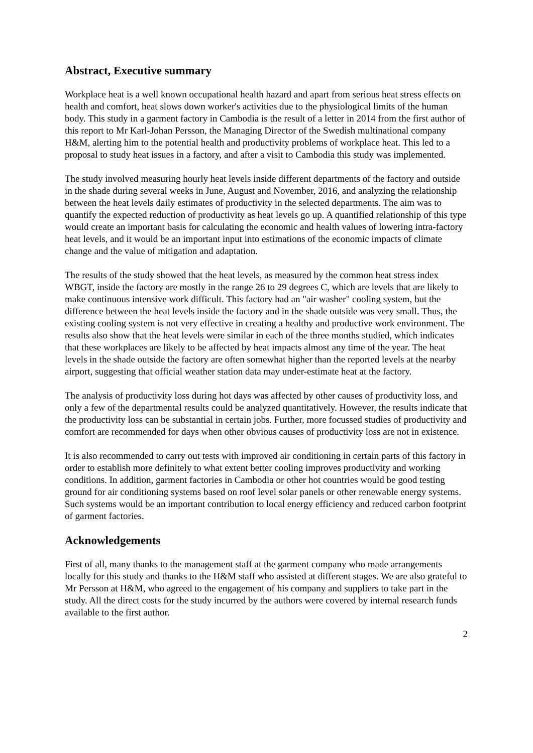Abstract, Executive summary
Workplace heat is a well known occupational health hazard and apart from serious heat stress effects on health and comfort, heat slows down worker's activities due to the physiological limits of the human body. This study in a garment factory in Cambodia is the result of a letter in 2014 from the first author of this report to Mr Karl-Johan Persson, the Managing Director of the Swedish multinational company H&M, alerting him to the potential health and productivity problems of workplace heat. This led to a proposal to study heat issues in a factory, and after a visit to Cambodia this study was implemented.
The study involved measuring hourly heat levels inside different departments of the factory and outside in the shade during several weeks in June, August and November, 2016, and analyzing the relationship between the heat levels daily estimates of productivity in the selected departments. The aim was to quantify the expected reduction of productivity as heat levels go up. A quantified relationship of this type would create an important basis for calculating the economic and health values of lowering intra-factory heat levels, and it would be an important input into estimations of the economic impacts of climate change and the value of mitigation and adaptation.
The results of the study showed that the heat levels, as measured by the common heat stress index WBGT, inside the factory are mostly in the range 26 to 29 degrees C, which are levels that are likely to make continuous intensive work difficult. This factory had an "air washer" cooling system, but the difference between the heat levels inside the factory and in the shade outside was very small. Thus, the existing cooling system is not very effective in creating a healthy and productive work environment. The results also show that the heat levels were similar in each of the three months studied, which indicates that these workplaces are likely to be affected by heat impacts almost any time of the year. The heat levels in the shade outside the factory are often somewhat higher than the reported levels at the nearby airport, suggesting that official weather station data may under-estimate heat at the factory.
The analysis of productivity loss during hot days was affected by other causes of productivity loss, and only a few of the departmental results could be analyzed quantitatively. However, the results indicate that the productivity loss can be substantial in certain jobs. Further, more focussed studies of productivity and comfort are recommended for days when other obvious causes of productivity loss are not in existence.
It is also recommended to carry out tests with improved air conditioning in certain parts of this factory in order to establish more definitely to what extent better cooling improves productivity and working conditions. In addition, garment factories in Cambodia or other hot countries would be good testing ground for air conditioning systems based on roof level solar panels or other renewable energy systems. Such systems would be an important contribution to local energy efficiency and reduced carbon footprint of garment factories.
Acknowledgements
First of all, many thanks to the management staff at the garment company who made arrangements locally for this study and thanks to the H&M staff who assisted at different stages. We are also grateful to Mr Persson at H&M, who agreed to the engagement of his company and suppliers to take part in the study. All the direct costs for the study incurred by the authors were covered by internal research funds available to the first author.
2